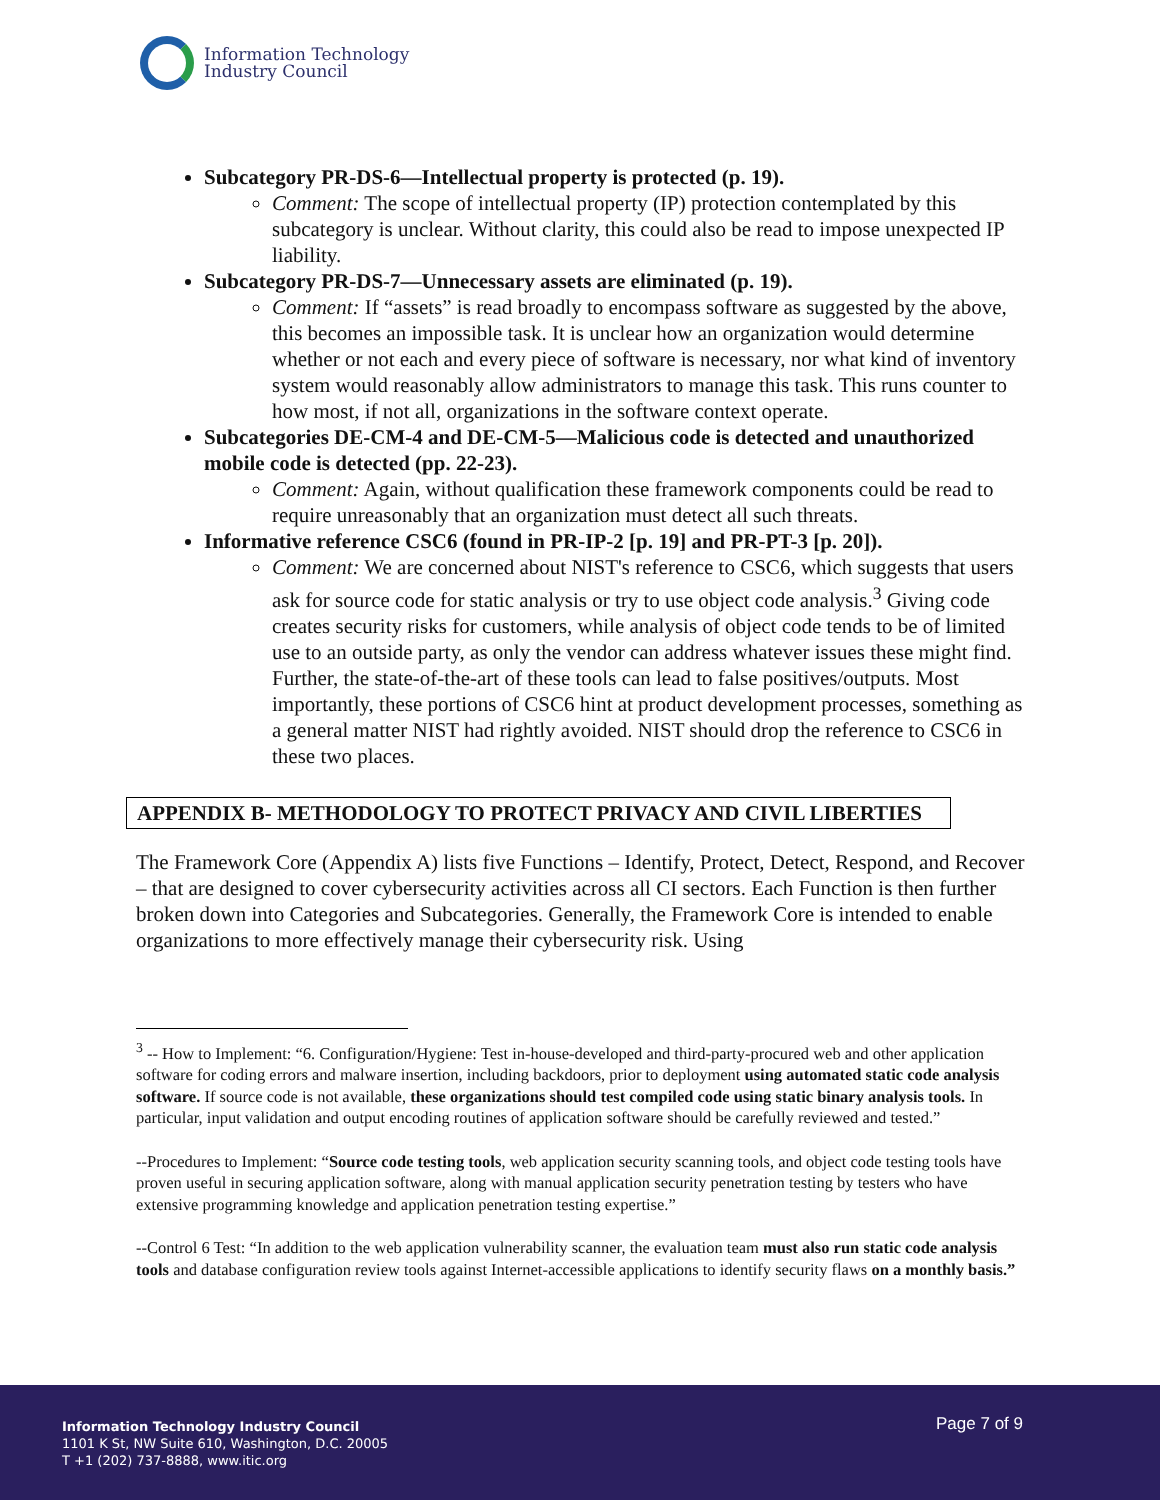Information Technology
Industry Council
Subcategory PR-DS-6—Intellectual property is protected (p. 19).
Comment: The scope of intellectual property (IP) protection contemplated by this subcategory is unclear. Without clarity, this could also be read to impose unexpected IP liability.
Subcategory PR-DS-7—Unnecessary assets are eliminated (p. 19).
Comment: If “assets” is read broadly to encompass software as suggested by the above, this becomes an impossible task. It is unclear how an organization would determine whether or not each and every piece of software is necessary, nor what kind of inventory system would reasonably allow administrators to manage this task. This runs counter to how most, if not all, organizations in the software context operate.
Subcategories DE-CM-4 and DE-CM-5—Malicious code is detected and unauthorized mobile code is detected (pp. 22-23).
Comment: Again, without qualification these framework components could be read to require unreasonably that an organization must detect all such threats.
Informative reference CSC6 (found in PR-IP-2 [p. 19] and PR-PT-3 [p. 20]).
Comment: We are concerned about NIST's reference to CSC6, which suggests that users ask for source code for static analysis or try to use object code analysis.<sup>3</sup> Giving code creates security risks for customers, while analysis of object code tends to be of limited use to an outside party, as only the vendor can address whatever issues these might find. Further, the state-of-the-art of these tools can lead to false positives/outputs. Most importantly, these portions of CSC6 hint at product development processes, something as a general matter NIST had rightly avoided. NIST should drop the reference to CSC6 in these two places.
APPENDIX B- METHODOLOGY TO PROTECT PRIVACY AND CIVIL LIBERTIES
The Framework Core (Appendix A) lists five Functions – Identify, Protect, Detect, Respond, and Recover – that are designed to cover cybersecurity activities across all CI sectors. Each Function is then further broken down into Categories and Subcategories. Generally, the Framework Core is intended to enable organizations to more effectively manage their cybersecurity risk. Using
<sup>3</sup> -- How to Implement: “6. Configuration/Hygiene: Test in-house-developed and third-party-procured web and other application software for coding errors and malware insertion, including backdoors, prior to deployment using automated static code analysis software. If source code is not available, these organizations should test compiled code using static binary analysis tools. In particular, input validation and output encoding routines of application software should be carefully reviewed and tested.”
--Procedures to Implement: “Source code testing tools, web application security scanning tools, and object code testing tools have proven useful in securing application software, along with manual application security penetration testing by testers who have extensive programming knowledge and application penetration testing expertise.”
--Control 6 Test: “In addition to the web application vulnerability scanner, the evaluation team must also run static code analysis tools and database configuration review tools against Internet-accessible applications to identify security flaws on a monthly basis.”
Information Technology Industry Council
1101 K St, NW Suite 610, Washington, D.C. 20005
T +1 (202) 737-8888, www.itic.org
Page 7 of 9